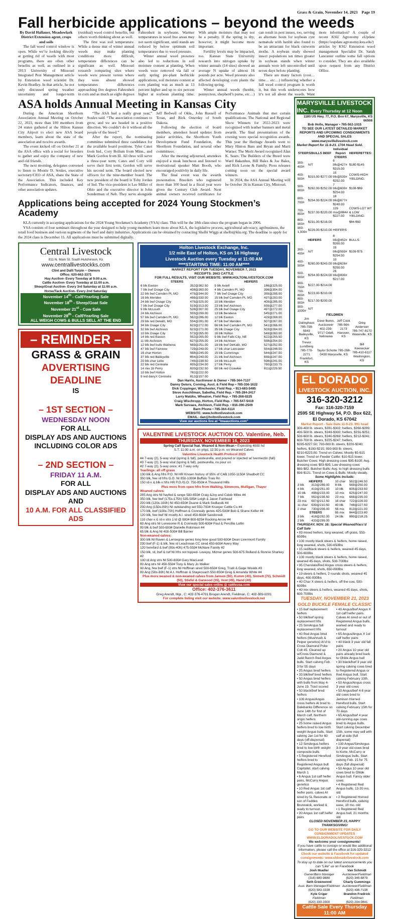Grass & Grain, November 14, 2023 Page 19
Fall herbicide applications – beyond the weeds
By David Hallauer, Meadowlark District Extension agent, crops and soils
The fall weed control window is open. While we’re looking directly at getting rid of weeds with most programs, there are often other benefits as well, as outlined in a 2013 University of Missouri Integrated Pest Management article by Extension weed scientist Dr. Kevin Bradley. In that article, he not only discussed spring weather uncertainty and longer-term (residual) weed control benefits, but others worth thinking about as well.
The first was soil temperature. While a dense mat of winter annual weeds may make planting conditions more difficult, temperature differences can be significant as well. Missouri research comparing sites where weeds were present versus where they were absent showed temperatures differences approaching five degrees Fahrenheit in corn and as much as eight degrees Fahrenheit in soybeans. Warmer temperatures in weed free areas may not seem significant, until stands are reduced by below optimum soil temperatures due to weed pressure.
Winter annual weed presence also led to reductions in soil moisture content at planting. When weeds were removed via fall or early spring pre-plant herbicide applications, soil moisture content at corn planting was as much as 13 percent higher and up to six percent higher at soybean planting time. With ample moisture that may not be a penalty. If the spring is dry, however, it might become more important.
Fertility levels may be impacted, too. Kansas State University research into nitrogen uptake by winter annuals (14 sites) showed an average N uptake of almost 16 pounds per acre. Weed pressure also affected developing corn plants the following spring.
Winter annual weeds (henbit, pennycress, shepherd’s purse, etc…) can result in pest issues, too, serving as alternate hosts for soybean cyst nematode with henbit also found to be an attractant for black cutworm moths. A soybean study showed insect populations ten times greater in soybean stands when winter annuals were left uncontrolled until seven days before planting.
There are many factors (cost… time… etc…) influencing whether a fall weed control program is worth it, but this work underscores how it’s not all about the weeds. Want more information? A couple of recent KSU Agronomy eUpdate (https://eupdate.agronomy.ksu.edu/) articles by KSU Extension weed management Specialist Dr. Sarah Lancaster outline some fall options to consider. They are also available upon request from any District Office.
ASA holds Annual Meeting in Kansas City
During the American Shorthorn Association Annual Meeting on October 22, 2023, more than 100 members from 24 states gathered at the Hilton Kansas City Airport to elect new ASA board members, learn about the state of the association and receive awards.
The event kicked off on October 21 at the ASA office with a social for breeders to gather and enjoy the company of new and old friends.
The next morning, delegates convened to listen to Montie D. Soules, executive secretary/CEO of ASA, share the State of the Association. This included Key Performance Indicators, finances, and other association updates.
“The ASA had a really great year,” Soules said. “The association continues to grow, and we are headed in a positive direction. We couldn’t do it without all the people of the breed.”
After the report, the nominating committee submitted three candidates for the available board positions. Tyler Cates from Ind., Cory Bollum from Minn., and Mark Gordon from Ill. All three will serve a three-year term; Cates and Cory will serve their first term; Gordon will serve his second term. The board elected new officers for the nine-member board. The new president of the board is Toby Jordan of Ind. The vice-president is Lee Miller of Ohio and the executive director is John Sonderman of Neb. They serve alongside Jeff Bedwell of Okla., John Russell of Texas, and Rick Osterday of South Dakota.
Following the election of board members, attendees heard updates from junior activities, the Shorthorn Youth Development Fund Foundation, the Shorthorn Foundation, and several other committees.
After the meeting adjourned, attendees enjoyed a steak luncheon and listened to motivational speaker Matt Booth, who encouraged positivity in daily life.
The final event was the awards presentation. Breeders who registered more than 100 head in a fiscal year were given the Century Club Award. Next animal owners received certificates for Performance Animals that met certain qualifications. The National and Regional Show Winners for 2022-2023 were recognized with leather banners and metal awards. The final presentations of the evening were special recognition awards. This year the Heritage Awards went to Mary Hinton Bass and Bryan and Marti Warner. The Merit Award recognized Alan K. Sears. The Builders of the Breed were Ward Bakenhus, Bill Bales & Joe Bales, and Rick Leone & Family. Press releases coming soon on the special award winners.
In 2024, the ASA Annual Meeting will be October 26 in Kansas City, Missouri.
Applications being accepted for 2024 Young Stockmen’s Academy
KLA currently is accepting applications for the 2024 Young Stockmen’s Academy (YSA) class. This will be the 18th class since the program began in 2006.
YSA consists of four seminars throughout the year designed to help young members learn more about KLA, the legislative process, agricultural advocacy, agribusiness, the retail food business and various segments of the beef and dairy industries. Applications can be obtained by contacting Shelbi Wiggs at shelbi@kla.org. The deadline to apply for the 2024 class is December 15. All applications must be submitted digitally.
Central Livestock
811 N. Main St. South Hutchinson, Ks
www.centrallivestockks.com
Clint and Dalli Turpin ~ Owners
Office: 620-662-3371
Hay Auction- Every Tuesday at 9:00 a.m.
Cattle Auction- Every Tuesday at 11:00 a.m.
Sheep/Goat Auction- Every 3rd Saturday at 11:00 a.m.
Horse/Tack Auction- Every 2nd Saturday
November 14<sup>th</sup> - Calf/Yearling Sale
November 18<sup>th</sup> - Sheep/Goat Sale
November 21<sup>st</sup> - Cow Sale
November 28<sup>th</sup> - Calf/Yearling Sale
ALL WEIGH COWS & BULLS SELL AT THE END
– REMINDER –
GRASS & GRAIN
ADVERTISING DEADLINE
IS
– 1ST SECTION –
WEDNESDAY NOON
FOR ALL
DISPLAY ADS AND AUCTIONS
INCLUDING COLOR ADS
– 2ND SECTION –
FRIDAY 11 A.M.
FOR ALL
DISPLAY ADS AND AUCTIONS
AND
10 A.M. FOR ALL CLASSIFIED ADS
Holton Livestock Exchange, Inc.
1/2 mile East of Holton, KS on 16 Highway
Livestock Auction every Tuesday at 11:00 AM
****STARTING TIME: 11:00 AM****
MARKET REPORT FOR TUESDAY, NOVEMBER 7, 2023
RECEIPTS: 2663 CATTLE
FOR FULL RESULTS, VISIT OUR WEBSITE: WWW.HOLTONLIVESTOCK.COM
| STEERS | | HEIFERS | |
| --- | --- | --- | --- |
| 6 blk Easton | 352@362.50 | 9 blk Axtell | 186@325.00 |
| 7 blk bwf Osage City | 408@360.00 | 4 blk Camden Pt, MO | 396@304.00 |
| 22 blk bwf Camden Pt, MO | 475@344.00 | 7 blk bwf Osage City | 355@295.00 |
| 16 blk Meriden | 466@330.00 | 15 blk bwf Camden Pt, MO | 437@293.00 |
| 24 blk bwf Osage City | 475@325.00 | 10 blk Meriden | 409@285.00 |
| 7 blk bwf Osage City | 519@313.00 | 23 blk bwf Atchison | 555@277.00 |
| 9 blk McLouth | 528@307.00 | 25 blk bwf Osage City | 497@272.00 |
| 24 blk Atchison | 555@299.00 | 13 blk Bendena | 545@271.00 |
| 57 blk bwf Camden Pt, MO | 562@286.00 | 12 blk Easton | 429@268.00 |
| 29 blk red Dekalb, MO | 554@281.00 | 47 blk bwf Meriden | 507@267.00 |
| 34 blk Osage City | 623@272.00 | 66 blk bwf Camden Pt, MO | 541@266.00 |
| 32 blk bwf Atchison | 623@271.00 | 35 blk Osage City | 503@264.00 |
| 10 blk Osage City | 573@265.00 | 16 blk Holton | 549@260.00 |
| 14 blk red Easton | 552@265.00 | 9 blk bwf Falls City, NE | 622@255.50 |
| 11 blk Atchison | 627@255.00 | 14 blk Atchison | 558@254.00 |
| 12 blk bwf bulls Wathena | 569@251.00 | 19 blk bwf DeKalb, MO | 527@252.00 |
| 47 blk bwf Fairview | 729@249.00 | 17 blk char Lancaster | 554@248.00 |
| 16 char Horton | 568@245.00 | 15 blk Cummings | 544@247.00 |
| 37 blk red Baileyville | 854@240.00 | 21 blk bwf Atchison | 656@247.00 |
| 20 blk char Lebo | 745@238.50 | 14 blk McLouth | 598@241.00 |
| 22 blk red Centralia | 835@234.00 | 17 blk Perry | 760@233.75 |
| 14 mix 1b Perry | 820@232.50 | 60 blk red Ozawkie | 811@229.50 |
| 10 blk bwf Holton | 782@222.00 | | |
| 9 red dairyX Centralia | 812@157.00 | | |
Dan Harris, Auctioneer & Owner • 785-364-7137
Danny Deters, Corning, Auct. & Field Rep • 785-336-1622
Dick Coppinger, Winchester, Field Rep. • 913-683-5485
Steve Aeschliman, Sabetha, Field Rep. • 785-284-2417
Larry Matzke, Wheaton, Field Rep. • 785-268-0225
Craig Wischropp, Horton, Field Rep. • 785-547-5419
Mark Servaes, Atchison, Field Rep. • 816-390-2549
Barn Phone • 785-364-4114
WEBSITE: www.holtonlivestock.com
EMAIL: dan@holtonlivestock.com
View our auctions live at “lmaauctions.com”
VALENTINE LIVESTOCK AUCTION CO. Valentine, Neb.
THURSDAY, NOVEMBER 16, 2023
Spring Calf Special feat. Weaned & Non-Wean • Expecting 4000 hd
S.T. 11:00 a.m. on yrlgs; 12:30 p.m. on Weaned Calves
Valentine Livestock Health Protocol 2023
#4 7-way (2), 5-way viral (spring & fall), pasteurella, and poured or injected w/ Ivermectin (fall)
#3 7-way (2), 5-way viral (spring & fall), pasteurella, no pour on
#2 7-way (2), 5-way once; #1 7-way only
Yearlings: all off grass
130 blk & Ang hfrs P.O. NI HR Known history of 95% of CAB 1050-1150# Shadbolt CC
350 blk, few rd hfrs G.O. NI 850-1000# Buffalo Trais Rn
150 rd-x & blk-x hfrs HR P.O./G.O. 750-850# A Thousand Hills
Plus more from open hfrs from Walking, Simmons, Mulligan, Thayer
Weaned calves:
285 Ang strs NI hayfed & range 500-650# Craig &Joy and Caleb Miles #4
350 blk, few bwf (175s-175h) 535-585# Leigh & Jason Fairhead
220 blk (120s-100h) NI 450-650# Duane & Mark Sedlacek #4
230 Ang (150s-80h) NI outstanding set 550-700# Krueger Cattle Co #4
170 blk, bwf (100s-70h) Hoffman & Connealy genes 425-500# Bob & Shane Keller #4
120 blk, few bwf NI mostly A.I. sired 450-600# Sandcreek
110 char-x & rd-x strs 1 ld @ 600# 600-625# Rocking Arrow #4
60 Ang strs NI Lonesome R & Connealy 500-600# Paul & Percillia Lattin
80 blk & bwf 500-600# Danielle Robinson #4
65 blk & Ang NI 400-500# Bill Barner
Non-weaned calves:
300 blk NI Raven & Lensegrav genes long time good 500-600# Dean Livermont Family
230 bwf (F-1) & blk, few rd Leachman CC sired 450-600# Avery May
120 hereford & bwf (80s-40h) 475-550# McNare Family #2
150 blk, rd, bwf & rwf NI hfrs not topped- Lovejoy, Mizner genes 500-675 Rolland & Ronnie Sharkey #2
100 rd Ang strs NI 500-600# Gary MacLeod
80 Ang strs NI 450-550# Tony & Mary Jo Walker
90 Ang, few bwf (F-1) strs NI Hoffman sired 500-650# Greg, Trudi & Gage Woods #3
80 Ang (50s-30h) NI A.I. Hoffman & Stagecoach 550-650# Greg & Amanda White #4
Plus more weaned & non-weaned calves from Jansen (50), Kumm (40), Sinnett (70), Schmidt (50), Stiefel & Garwood (35), Vest (45), Hand (40)
View our special sales online @ cattleusa.com
Office: 402-376-3611
Greg Arendt, Mgr., C: 402-376-4701 Brogan Arendt, Fieldman, C: 402-389-0281
For complete listing visit our website: www.valentinelivestock.net
MARYSVILLE LIVESTOCK INC. Every Thursday at 12 Noon
1180 US Hwy. 77, P.O. Box 67, Marysville, KS 66508
Bob Holle, Manager • 785-562-1015
TO SEE OUR LATEST DETAILED MARKET REPORTS AND UPCOMING CONSIGNMENTS AND SPECIAL SALES
www.marysvillelivestock.com
Market Report for 11-9-23. 1704 Head Sold.
| STEERS/BULLS BEEF | | Individual Report STEERS | HEIFERETTES: |
| --- | --- | --- | --- |
| 300-400# | N/T | 6 blk@427# $315.00 | $180-$145 |
| 400-500# | $315.00-$277.00 | 15 blk@530# $292.00 | COWS-HIGH YIELDING: |
| 500-600# | $292.00-$252.00 | 7 blk@600# $254.00 | $108-$89 |
| 600-700# | $254.00-$224.00 | 18 blk@677# $240.00 | |
| 700-800# | $237.00-$220.00 | 129 mix@884# $227.00 | COWS-LGT WT & LOW YIELDING: |
| 800-900# | $231.00-$216.00 | | $84-$60 |
| 900-1,000# | $225.00-$210.00 | HEIFERS | |
| HEIFERS | | 8 blk@452# $260.00 | BULLS: |
| 300-400# | N/T | 15 blk@593# $254.00 | $109-$75 |
| 400-500# | $260.00-$243.00 | 10 blk@626# $250.00 | |
| 500-600# | $254.00-$224.00 | 26 blk@830# $217.00 | |
| 600-700# | $227.00-$214.00 | | |
| 700-800# | $223.00-$210.00 | | |
| 800-900# | $217.00-$200.00 | | |
| 900-1000# | N/T | | |
FIELDMEN
| Jim Dalinghaus 785-799-5643 Baileyville, KS | Dave Bures, Auctioneer 402-239-9717 Odell, Nebraska | Jeff Cook 785-564-2173 Hanover, KS | Greg Anderson 785-747-8170 Waterville, KS |
| Trevor Lundberg 785-770-2271 Frankfort, KS | Taylor Schotte 785-268-0430 Marysville, KS | | Bill Keesecker 785-410-6117 Washington, KS |
EL DORADO
LIVESTOCK AUCTION, INC.
316-320-3212
Fax: 316-320-7159
2595 SE Highway 54, P.O. Box 622,
El Dorado, KS 67042
Market Report - Sale Date 11-9-23. 991 head
300-400 lb. steers, $281-$302; heifers, $260-$289; 400-500 lb. steers, $249-$300; heifers, $231-$251; 500-600 lb. steers, $240-$269; heifers, $212-$241; 600-700 lb. steers, $225-$247; heifers, $205-$227.50; 700-800 lb. steers, $220-$240; heifers, $190-$215; 800-900 lb. steers, $210-$223.80. Trend on Calves: Mostly $5-$15 lower. Trend on Feeder Cattle: $10-$15 lower. Butcher Cows: High dressing cows $95-$108; Avg. dressing cows $83-$95; Low dressing cows $60-$82. Butcher Bulls: Avg. to high dressing bulls $99-$121. Trend on Cows & Bulls: Mostly steady.
Some Highlights Include:
| HEIFERS | | 10 char | 562@246.50 |
| 3 blk | 313@289.00 | 8 blk | 569@250.00 |
| 4 blk | 419@251.00 | 10 blk | 605@233.50 |
| 10 blk | 498@233.00 | 10 mix | 625@247.00 |
| 7 blk | 552@236.50 | 23 mix | 666@235.00 |
| 23 mix | 607@212.50 | 16 char | 722@226.00 |
| 11 char | 639@210.50 | 40 blk | 748@227.50 |
| 2 char | 730@206.00 | 56 mix | 813@221.00 |
| STEERS | | 65 mix | 844@223.80 |
| 3 blk | 418@292.00 | 24 blk | 880@218.25 |
| 2 blk | 433@299.00 | | |
THURSDAY, NOV. 16: Special Weaned/Vacc’d Calf Sale
• 83 mixed heifers, long weaned, off grass, 550-650lbs
• 100 mostly black steers & heifers, home raised, long weaned, shots, 500-650lbs
• 15 red/black steers & heifers, weaned 45 days, 500-600lbs
• 100 mostly black steers & heifers, home raised, weaned 45 days, shots, 500-700lbs
• 95 Charolais/Red Angus cross steers & heifers, long weaned, shots, 650-800lbs
• 19 steers & heifers, 2 rounds shots, weaned 45 days, 400-800lbs
• 40 Char X steers & heifers, off the cow, 500-600lbs
• 40 mix steers & heifers, weaned 45 days, shots, 600-700lbs
TUESDAY, NOVEMBER 21, 2023
GOLD BUCKLE FEMALE CLASSIC
• 15 bwf replacement heifers
• 50 blk/bwf spring replacement hfrs
• 25 SimAngus fall replacement hfrs
• 40 Red Angus bred heifers (Mushrush & Peiper genetics) AI’d to Cross Diamond Poke Colt 45. Cleaned up w/Cross Diamond & Judd Ranch Red Angus bulls. Start calving Feb. 3 for 55 days
• 25 Angus bred heifers
• 33 blk/bwf bred heifers
• 50 Angus bred heifers with bulls from May 4-June 19. Tract scored
• 50 black/bwf bred heifers
• 100 Angus/Angus cross heifers AI bred to Dalebanks Difference on June 14th for first of March calf. Northern origin heifers
• 25 home raised Angus heifers bred to low birth weight Angus bulls. Start calving Jan 1st for 60 days (off dispersal)
• 12 SimAngus heifers bred to low birth weight composite bulls
• 5 Registered Hereford heifers bred to Registered Angus bull Capitalist. start calving March 1
• 6 Angus 1st calf heifer pairs, McCurry Angus genetics
• 10 Red Angus 1st calf heifer pairs. calves AI sired by 5L Resonate or son of Feddes Brunswick, worked & ready to turnout.
• 20 Angus 1st calf heifer pairs
• 40 Angus/bwf Angus X 1st calf heifer pairs. Calves AI sired or out of Registered Angus bulls, worked and ready to turnout
• 65 Angus/Angus X 1st calf heifer pairs
• 40 black 3 year old fall pairs
• 20 Angus 10 year old pairs already bred back to Ohlde Angus bull
• 30 black/bwf 3 year old spring calving cows bred to Registered Angus or Red Angus bull. Start calving February 10th.
• 50 Angus/Angus cross 3 year old cows
• 50 Angus/bwf 4-6 year old cows bred to Jamison Horned Hereford bulls. Start calving February 15th for 70 days
• 65 Angus/bwf 4 year old-running age cows bred to Angus bulls. Start calving December 15th, some may sell with calf at side (full dispersal)
• 100 Angus/SimAngus 3-9 year old cows bred to Korte, McCurry or SimAngus bulls. Start calving Feb. 15 for 75 days (full dispersal)
• 50 Angus 10 year old cows bred to Ohlde Angus bull. Fancy older cows
• 4 Registered Red Angus bulls, 13-20 mo. old
• 2 Registered Horned Hereford bulls, calving ease, 18 mo. old
• 1 Registered Red Angus bull, 21 months old
CLOSED NOVEMBER 23, HAPPY THANKSGIVING!
GO TO OUR WEBSITE FOR DAILY CONSIGNMENT UPDATES
WWW.ELDORADOLIVESTOCK.COM
We welcome your consignments!
If you have cattle to consign or would like additional information, please call the office at 316-320-3212
Check our website & Facebook for updated consignments: www.eldoradolivestock.com
To stay up to date on our latest announcements you can “Like” us on Facebook
| Josh Mueller Owner/Barn Manager (316) 680-9680 | Van Schmidt Auctioneer/Fieldman (620) 345-6879 |
| Seth Greenwood Asst. Barn Manager/Fieldman (620) 583-3338 | Charly Cummings Auctioneer/Fieldman (620) 496-7108 |
| Kyle Criger Fieldman (620) 330-3300 | Brandon Fredrick Fieldman (620) 204-0841 |
Cattle Sale Every Thursday 11:00 AM